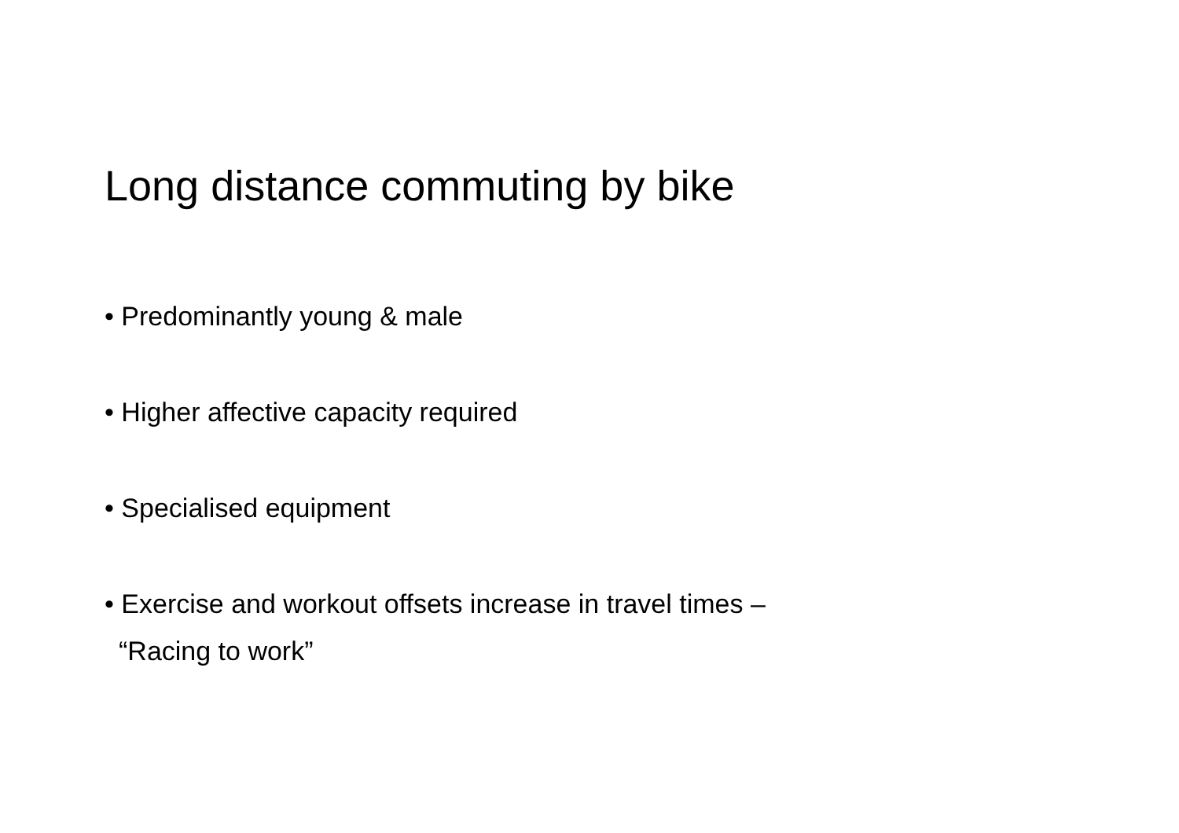Long distance commuting by bike
• Predominantly young & male
• Higher affective capacity required
• Specialised equipment
• Exercise and workout offsets increase in travel times –
“Racing to work”